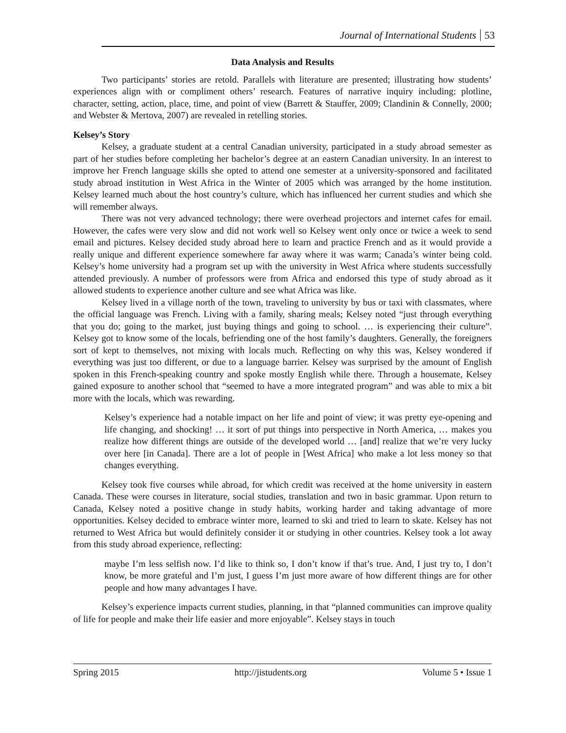Journal of International Students 53
Data Analysis and Results
Two participants’ stories are retold. Parallels with literature are presented; illustrating how students’ experiences align with or compliment others’ research. Features of narrative inquiry including: plotline, character, setting, action, place, time, and point of view (Barrett & Stauffer, 2009; Clandinin & Connelly, 2000; and Webster & Mertova, 2007) are revealed in retelling stories.
Kelsey’s Story
Kelsey, a graduate student at a central Canadian university, participated in a study abroad semester as part of her studies before completing her bachelor’s degree at an eastern Canadian university. In an interest to improve her French language skills she opted to attend one semester at a university-sponsored and facilitated study abroad institution in West Africa in the Winter of 2005 which was arranged by the home institution. Kelsey learned much about the host country’s culture, which has influenced her current studies and which she will remember always.
There was not very advanced technology; there were overhead projectors and internet cafes for email. However, the cafes were very slow and did not work well so Kelsey went only once or twice a week to send email and pictures. Kelsey decided study abroad here to learn and practice French and as it would provide a really unique and different experience somewhere far away where it was warm; Canada’s winter being cold. Kelsey’s home university had a program set up with the university in West Africa where students successfully attended previously. A number of professors were from Africa and endorsed this type of study abroad as it allowed students to experience another culture and see what Africa was like.
Kelsey lived in a village north of the town, traveling to university by bus or taxi with classmates, where the official language was French. Living with a family, sharing meals; Kelsey noted “just through everything that you do; going to the market, just buying things and going to school. … is experiencing their culture”. Kelsey got to know some of the locals, befriending one of the host family’s daughters. Generally, the foreigners sort of kept to themselves, not mixing with locals much. Reflecting on why this was, Kelsey wondered if everything was just too different, or due to a language barrier. Kelsey was surprised by the amount of English spoken in this French-speaking country and spoke mostly English while there. Through a housemate, Kelsey gained exposure to another school that “seemed to have a more integrated program” and was able to mix a bit more with the locals, which was rewarding.
Kelsey’s experience had a notable impact on her life and point of view; it was pretty eye-opening and life changing, and shocking! … it sort of put things into perspective in North America, … makes you realize how different things are outside of the developed world … [and] realize that we’re very lucky over here [in Canada]. There are a lot of people in [West Africa] who make a lot less money so that changes everything.
Kelsey took five courses while abroad, for which credit was received at the home university in eastern Canada. These were courses in literature, social studies, translation and two in basic grammar. Upon return to Canada, Kelsey noted a positive change in study habits, working harder and taking advantage of more opportunities. Kelsey decided to embrace winter more, learned to ski and tried to learn to skate. Kelsey has not returned to West Africa but would definitely consider it or studying in other countries. Kelsey took a lot away from this study abroad experience, reflecting:
maybe I’m less selfish now. I’d like to think so, I don’t know if that’s true. And, I just try to, I don’t know, be more grateful and I’m just, I guess I’m just more aware of how different things are for other people and how many advantages I have.
Kelsey’s experience impacts current studies, planning, in that “planned communities can improve quality of life for people and make their life easier and more enjoyable”. Kelsey stays in touch
Spring 2015 http://jistudents.org Volume 5 • Issue 1